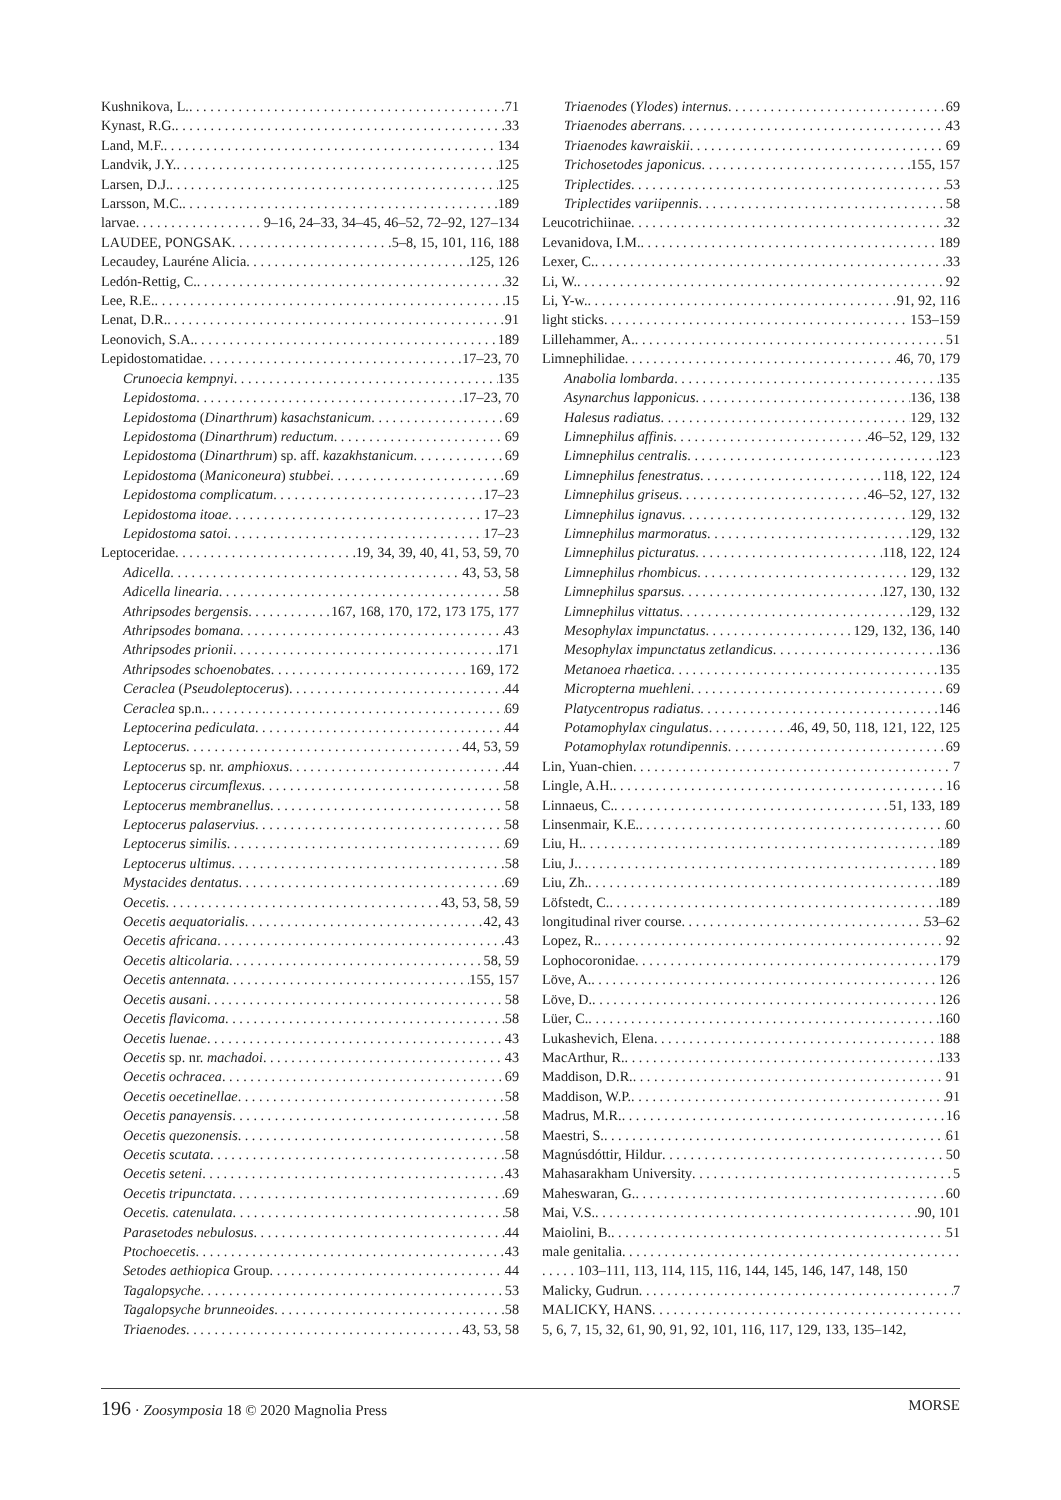Kushnikova, L. 71
Kynast, R.G. 33
Land, M.F. 134
Landvik, J.Y. 125
Larsen, D.J. 125
Larsson, M.C. 189
larvae 9–16, 24–33, 34–45, 46–52, 72–92, 127–134
LAUDEE, PONGSAK 5–8, 15, 101, 116, 188
Lecaudey, Lauréne Alicia 125, 126
Ledón-Rettig, C. 32
Lee, R.E. 15
Lenat, D.R. 91
Leonovich, S.A. 189
Lepidostomatidae 17–23, 70
Crunoecia kempnyi 135
Lepidostoma 17–23, 70
Lepidostoma (Dinarthrum) kasachstanicum 69
Lepidostoma (Dinarthrum) reductum 69
Lepidostoma (Dinarthrum) sp. aff. kazakhstanicum 69
Lepidostoma (Maniconeura) stubbei 69
Lepidostoma complicatum 17–23
Lepidostoma itoae 17–23
Lepidostoma satoi 17–23
Leptoceridae 19, 34, 39, 40, 41, 53, 59, 70
Adicella 43, 53, 58
Adicella linearia 58
Athripsodes bergensis 167, 168, 170, 172, 173 175, 177
Athripsodes bomana 43
Athripsodes prionii 171
Athripsodes schoenobates 169, 172
Ceraclea (Pseudoleptocerus) 44
Ceraclea sp.n. 69
Leptocerina pediculata 44
Leptocerus 44, 53, 59
Leptocerus sp. nr. amphioxus 44
Leptocerus circumflexus 58
Leptocerus membranellus 58
Leptocerus palaservius 58
Leptocerus similis 69
Leptocerus ultimus 58
Mystacides dentatus 69
Oecetis 43, 53, 58, 59
Oecetis aequatorialis 42, 43
Oecetis africana 43
Oecetis alticolaria 58, 59
Oecetis antennata 155, 157
Oecetis ausani 58
Oecetis flavicoma 58
Oecetis luenae 43
Oecetis sp. nr. machadoi 43
Oecetis ochracea 69
Oecetis oecetinellae 58
Oecetis panayensis 58
Oecetis quezonensis 58
Oecetis scutata 58
Oecetis seteni 43
Oecetis tripunctata 69
Oecetis. catenulata 58
Parasetodes nebulosus 44
Ptochoecetis 43
Setodes aethiopica Group 44
Tagalopsyche 53
Tagalopsyche brunneoides 58
Triaenodes 43, 53, 58
Triaenodes (Ylodes) internus 69
Triaenodes aberrans 43
Triaenodes kawraiskii 69
Trichosetodes japonicus 155, 157
Triplectides 53
Triplectides variipennis 58
Leucotrichiinae 32
Levanidova, I.M. 189
Lexer, C. 33
Li, W. 92
Li, Y-w. 91, 92, 116
light sticks 153–159
Lillehammer, A. 51
Limnephilidae 46, 70, 179
Anabolia lombarda 135
Asynarchus lapponicus 136, 138
Halesus radiatus 129, 132
Limnephilus affinis 46–52, 129, 132
Limnephilus centralis 123
Limnephilus fenestratus 118, 122, 124
Limnephilus griseus 46–52, 127, 132
Limnephilus ignavus 129, 132
Limnephilus marmoratus 129, 132
Limnephilus picturatus 118, 122, 124
Limnephilus rhombicus 129, 132
Limnephilus sparsus 127, 130, 132
Limnephilus vittatus 129, 132
Mesophylax impunctatus 129, 132, 136, 140
Mesophylax impunctatus zetlandicus 136
Metanoea rhaetica 135
Micropterna muehleni 69
Platycentropus radiatus 146
Potamophylax cingulatus 46, 49, 50, 118, 121, 122, 125
Potamophylax rotundipennis 69
Lin, Yuan-chien 7
Lingle, A.H. 16
Linnaeus, C. 51, 133, 189
Linsenmair, K.E. 60
Liu, H. 189
Liu, J. 189
Liu, Zh. 189
Löfstedt, C. 189
longitudinal river course 53–62
Lopez, R. 92
Lophocoronidae 179
Löve, A. 126
Löve, D. 126
Lüer, C. 160
Lukashevich, Elena 188
MacArthur, R. 133
Maddison, D.R. 91
Maddison, W.P. 91
Madrus, M.R. 16
Maestri, S. 61
Magnúsdóttir, Hildur 50
Mahasarakham University 5
Maheswaran, G. 60
Mai, V.S. 90, 101
Maiolini, B. 51
male genitalia
. . . . . 103–111, 113, 114, 115, 116, 144, 145, 146, 147, 148, 150
Malicky, Gudrun 7
MALICKY, HANS
5, 6, 7, 15, 32, 61, 90, 91, 92, 101, 116, 117, 129, 133, 135–142,
196 · Zoosymposia 18 © 2020 Magnolia Press MORSE